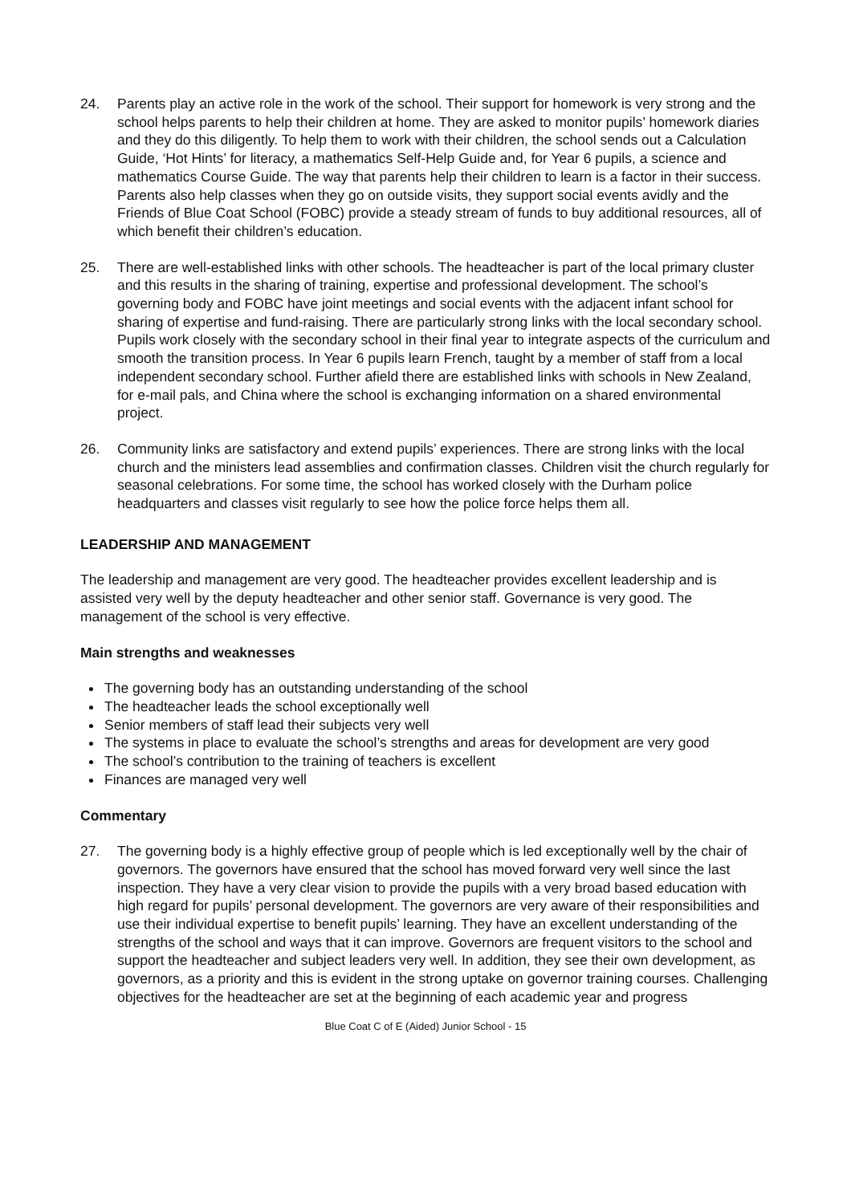24. Parents play an active role in the work of the school. Their support for homework is very strong and the school helps parents to help their children at home. They are asked to monitor pupils’ homework diaries and they do this diligently. To help them to work with their children, the school sends out a Calculation Guide, ‘Hot Hints’ for literacy, a mathematics Self-Help Guide and, for Year 6 pupils, a science and mathematics Course Guide. The way that parents help their children to learn is a factor in their success. Parents also help classes when they go on outside visits, they support social events avidly and the Friends of Blue Coat School (FOBC) provide a steady stream of funds to buy additional resources, all of which benefit their children’s education.
25. There are well-established links with other schools. The headteacher is part of the local primary cluster and this results in the sharing of training, expertise and professional development. The school’s governing body and FOBC have joint meetings and social events with the adjacent infant school for sharing of expertise and fund-raising. There are particularly strong links with the local secondary school. Pupils work closely with the secondary school in their final year to integrate aspects of the curriculum and smooth the transition process. In Year 6 pupils learn French, taught by a member of staff from a local independent secondary school. Further afield there are established links with schools in New Zealand, for e-mail pals, and China where the school is exchanging information on a shared environmental project.
26. Community links are satisfactory and extend pupils’ experiences. There are strong links with the local church and the ministers lead assemblies and confirmation classes. Children visit the church regularly for seasonal celebrations. For some time, the school has worked closely with the Durham police headquarters and classes visit regularly to see how the police force helps them all.
LEADERSHIP AND MANAGEMENT
The leadership and management are very good. The headteacher provides excellent leadership and is assisted very well by the deputy headteacher and other senior staff. Governance is very good. The management of the school is very effective.
Main strengths and weaknesses
The governing body has an outstanding understanding of the school
The headteacher leads the school exceptionally well
Senior members of staff lead their subjects very well
The systems in place to evaluate the school’s strengths and areas for development are very good
The school’s contribution to the training of teachers is excellent
Finances are managed very well
Commentary
27. The governing body is a highly effective group of people which is led exceptionally well by the chair of governors. The governors have ensured that the school has moved forward very well since the last inspection. They have a very clear vision to provide the pupils with a very broad based education with high regard for pupils’ personal development. The governors are very aware of their responsibilities and use their individual expertise to benefit pupils’ learning. They have an excellent understanding of the strengths of the school and ways that it can improve. Governors are frequent visitors to the school and support the headteacher and subject leaders very well. In addition, they see their own development, as governors, as a priority and this is evident in the strong uptake on governor training courses. Challenging objectives for the headteacher are set at the beginning of each academic year and progress
Blue Coat C of E (Aided) Junior School - 15